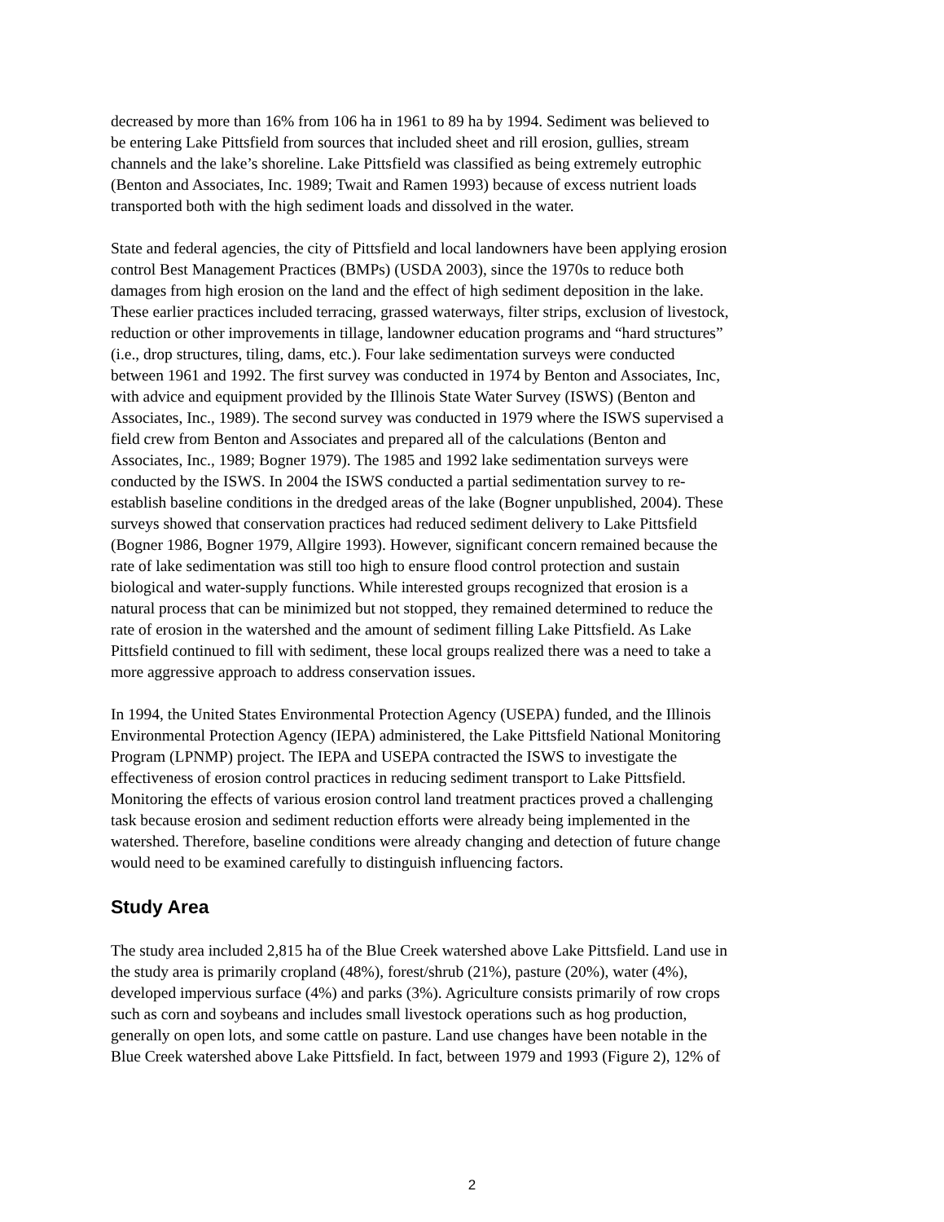decreased by more than 16% from 106 ha in 1961 to 89 ha by 1994. Sediment was believed to
be entering Lake Pittsfield from sources that included sheet and rill erosion, gullies, stream
channels and the lake’s shoreline. Lake Pittsfield was classified as being extremely eutrophic
(Benton and Associates, Inc. 1989; Twait and Ramen 1993) because of excess nutrient loads
transported both with the high sediment loads and dissolved in the water.
State and federal agencies, the city of Pittsfield and local landowners have been applying erosion
control Best Management Practices (BMPs) (USDA 2003), since the 1970s to reduce both
damages from high erosion on the land and the effect of high sediment deposition in the lake.
These earlier practices included terracing, grassed waterways, filter strips, exclusion of livestock,
reduction or other improvements in tillage, landowner education programs and “hard structures”
(i.e., drop structures, tiling, dams, etc.). Four lake sedimentation surveys were conducted
between 1961 and 1992. The first survey was conducted in 1974 by Benton and Associates, Inc,
with advice and equipment provided by the Illinois State Water Survey (ISWS) (Benton and
Associates, Inc., 1989). The second survey was conducted in 1979 where the ISWS supervised a
field crew from Benton and Associates and prepared all of the calculations (Benton and
Associates, Inc., 1989; Bogner 1979). The 1985 and 1992 lake sedimentation surveys were
conducted by the ISWS. In 2004 the ISWS conducted a partial sedimentation survey to re-
establish baseline conditions in the dredged areas of the lake (Bogner unpublished, 2004). These
surveys showed that conservation practices had reduced sediment delivery to Lake Pittsfield
(Bogner 1986, Bogner 1979, Allgire 1993). However, significant concern remained because the
rate of lake sedimentation was still too high to ensure flood control protection and sustain
biological and water-supply functions. While interested groups recognized that erosion is a
natural process that can be minimized but not stopped, they remained determined to reduce the
rate of erosion in the watershed and the amount of sediment filling Lake Pittsfield. As Lake
Pittsfield continued to fill with sediment, these local groups realized there was a need to take a
more aggressive approach to address conservation issues.
In 1994, the United States Environmental Protection Agency (USEPA) funded, and the Illinois
Environmental Protection Agency (IEPA) administered, the Lake Pittsfield National Monitoring
Program (LPNMP) project. The IEPA and USEPA contracted the ISWS to investigate the
effectiveness of erosion control practices in reducing sediment transport to Lake Pittsfield.
Monitoring the effects of various erosion control land treatment practices proved a challenging
task because erosion and sediment reduction efforts were already being implemented in the
watershed. Therefore, baseline conditions were already changing and detection of future change
would need to be examined carefully to distinguish influencing factors.
Study Area
The study area included 2,815 ha of the Blue Creek watershed above Lake Pittsfield. Land use in
the study area is primarily cropland (48%), forest/shrub (21%), pasture (20%), water (4%),
developed impervious surface (4%) and parks (3%). Agriculture consists primarily of row crops
such as corn and soybeans and includes small livestock operations such as hog production,
generally on open lots, and some cattle on pasture. Land use changes have been notable in the
Blue Creek watershed above Lake Pittsfield. In fact, between 1979 and 1993 (Figure 2), 12% of
2